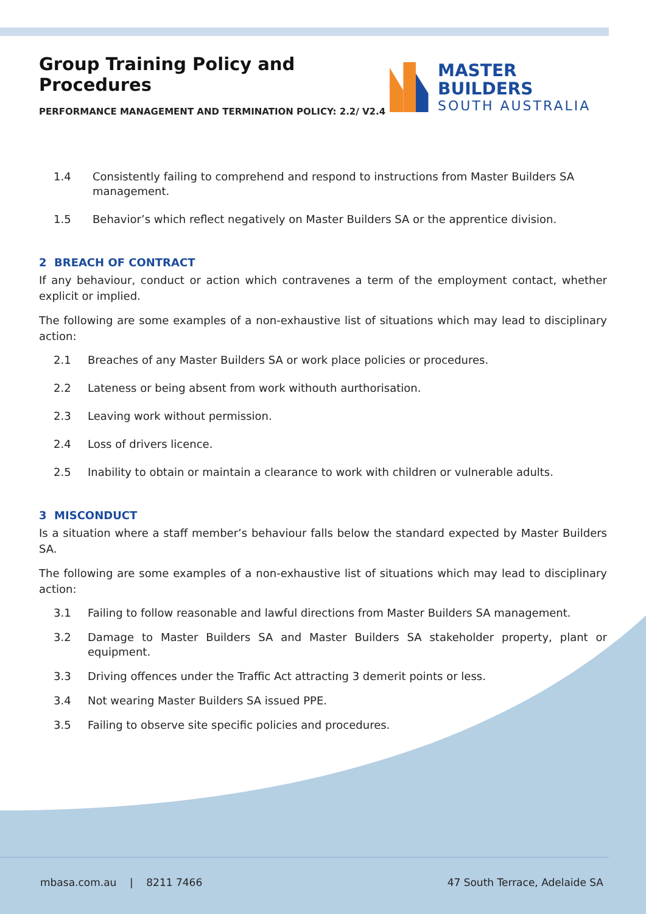Group Training Policy and Procedures
PERFORMANCE MANAGEMENT AND TERMINATION POLICY: 2.2/ V2.4
MASTER BUILDERS
SOUTH AUSTRALIA
1.4 Consistently failing to comprehend and respond to instructions from Master Builders SA management.
1.5 Behavior’s which reflect negatively on Master Builders SA or the apprentice division.
2 BREACH OF CONTRACT
If any behaviour, conduct or action which contravenes a term of the employment contact, whether explicit or implied.
The following are some examples of a non-exhaustive list of situations which may lead to disciplinary action:
2.1 Breaches of any Master Builders SA or work place policies or procedures.
2.2 Lateness or being absent from work withouth aurthorisation.
2.3 Leaving work without permission.
2.4 Loss of drivers licence.
2.5 Inability to obtain or maintain a clearance to work with children or vulnerable adults.
3 MISCONDUCT
Is a situation where a staff member’s behaviour falls below the standard expected by Master Builders SA.
The following are some examples of a non-exhaustive list of situations which may lead to disciplinary action:
3.1 Failing to follow reasonable and lawful directions from Master Builders SA management.
3.2 Damage to Master Builders SA and Master Builders SA stakeholder property, plant or equipment.
3.3 Driving offences under the Traffic Act attracting 3 demerit points or less.
3.4 Not wearing Master Builders SA issued PPE.
3.5 Failing to observe site specific policies and procedures.
mbasa.com.au | 8211 7466 47 South Terrace, Adelaide SA